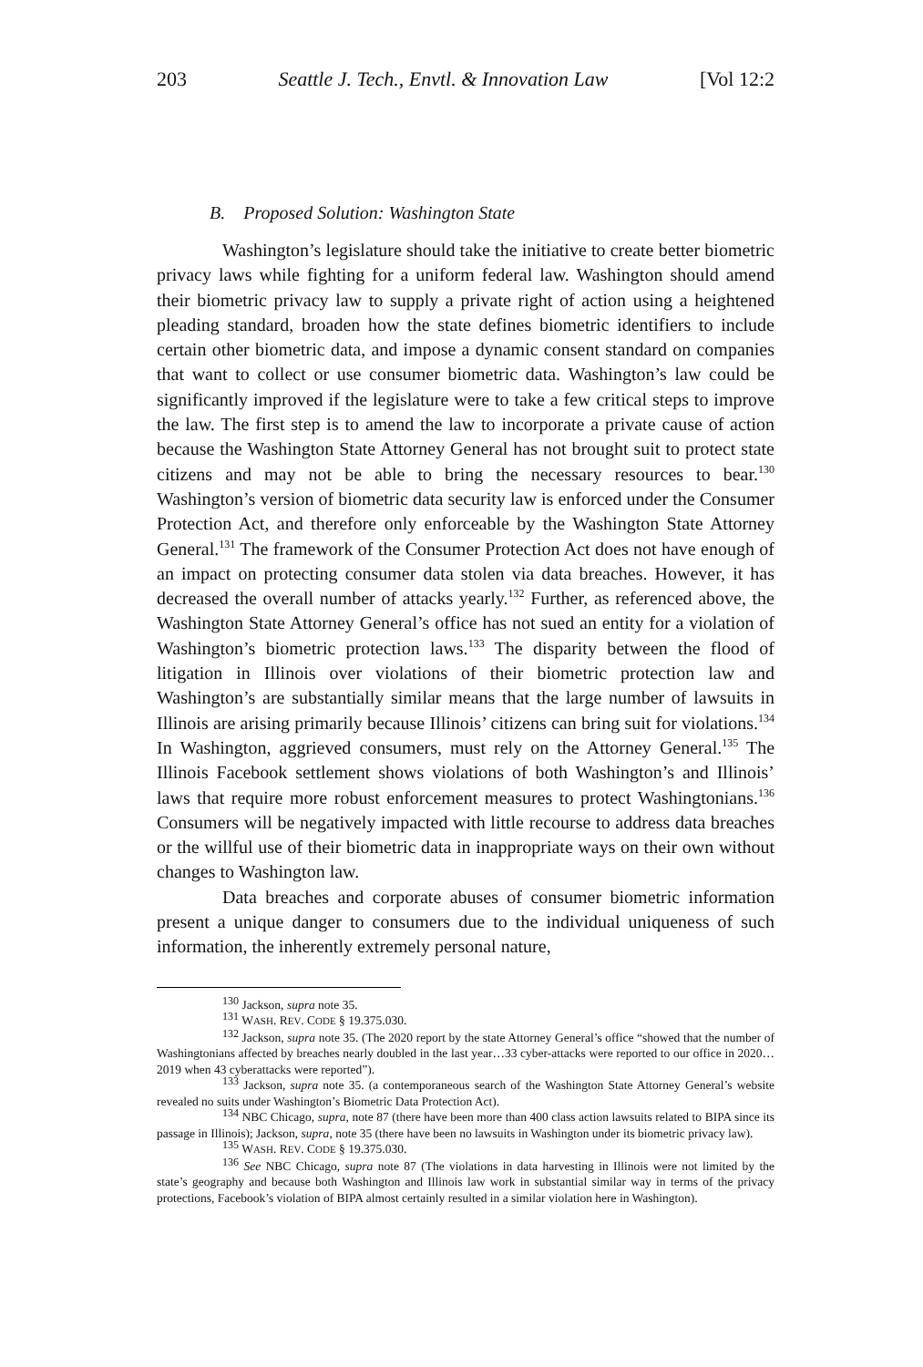203 Seattle J. Tech., Envtl. & Innovation Law [Vol 12:2
B. Proposed Solution: Washington State
Washington’s legislature should take the initiative to create better biometric privacy laws while fighting for a uniform federal law. Washington should amend their biometric privacy law to supply a private right of action using a heightened pleading standard, broaden how the state defines biometric identifiers to include certain other biometric data, and impose a dynamic consent standard on companies that want to collect or use consumer biometric data. Washington’s law could be significantly improved if the legislature were to take a few critical steps to improve the law. The first step is to amend the law to incorporate a private cause of action because the Washington State Attorney General has not brought suit to protect state citizens and may not be able to bring the necessary resources to bear.<sup>130</sup> Washington’s version of biometric data security law is enforced under the Consumer Protection Act, and therefore only enforceable by the Washington State Attorney General.<sup>131</sup> The framework of the Consumer Protection Act does not have enough of an impact on protecting consumer data stolen via data breaches. However, it has decreased the overall number of attacks yearly.<sup>132</sup> Further, as referenced above, the Washington State Attorney General’s office has not sued an entity for a violation of Washington’s biometric protection laws.<sup>133</sup> The disparity between the flood of litigation in Illinois over violations of their biometric protection law and Washington’s are substantially similar means that the large number of lawsuits in Illinois are arising primarily because Illinois’ citizens can bring suit for violations.<sup>134</sup> In Washington, aggrieved consumers, must rely on the Attorney General.<sup>135</sup> The Illinois Facebook settlement shows violations of both Washington’s and Illinois’ laws that require more robust enforcement measures to protect Washingtonians.<sup>136</sup> Consumers will be negatively impacted with little recourse to address data breaches or the willful use of their biometric data in inappropriate ways on their own without changes to Washington law.
Data breaches and corporate abuses of consumer biometric information present a unique danger to consumers due to the individual uniqueness of such information, the inherently extremely personal nature,
<sup>130</sup> Jackson, supra note 35.
<sup>131</sup> WASH. REV. CODE § 19.375.030.
<sup>132</sup> Jackson, supra note 35. (The 2020 report by the state Attorney General’s office “showed that the number of Washingtonians affected by breaches nearly doubled in the last year…33 cyber-attacks were reported to our office in 2020… 2019 when 43 cyberattacks were reported”).
<sup>133</sup> Jackson, supra note 35. (a contemporaneous search of the Washington State Attorney General’s website revealed no suits under Washington’s Biometric Data Protection Act).
<sup>134</sup> NBC Chicago, supra, note 87 (there have been more than 400 class action lawsuits related to BIPA since its passage in Illinois); Jackson, supra, note 35 (there have been no lawsuits in Washington under its biometric privacy law).
<sup>135</sup> WASH. REV. CODE § 19.375.030.
<sup>136</sup> See NBC Chicago, supra note 87 (The violations in data harvesting in Illinois were not limited by the state’s geography and because both Washington and Illinois law work in substantial similar way in terms of the privacy protections, Facebook’s violation of BIPA almost certainly resulted in a similar violation here in Washington).